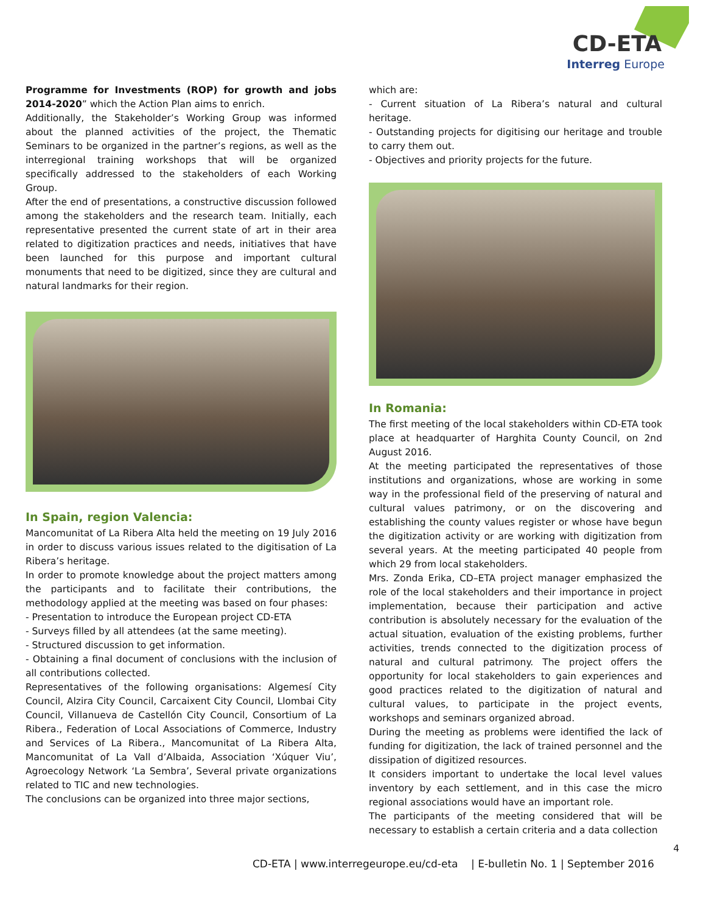CD-ETA
Interreg Europe
Programme for Investments (ROP) for growth and jobs 2014-2020” which the Action Plan aims to enrich.
Additionally, the Stakeholder’s Working Group was informed about the planned activities of the project, the Thematic Seminars to be organized in the partner’s regions, as well as the interregional training workshops that will be organized specifically addressed to the stakeholders of each Working Group.
After the end of presentations, a constructive discussion followed among the stakeholders and the research team. Initially, each representative presented the current state of art in their area related to digitization practices and needs, initiatives that have been launched for this purpose and important cultural monuments that need to be digitized, since they are cultural and natural landmarks for their region.
In Spain, region Valencia:
Mancomunitat of La Ribera Alta held the meeting on 19 July 2016 in order to discuss various issues related to the digitisation of La Ribera’s heritage.
In order to promote knowledge about the project matters among the participants and to facilitate their contributions, the methodology applied at the meeting was based on four phases:
- Presentation to introduce the European project CD-ETA
- Surveys filled by all attendees (at the same meeting).
- Structured discussion to get information.
- Obtaining a final document of conclusions with the inclusion of all contributions collected.
Representatives of the following organisations: Algemesí City Council, Alzira City Council, Carcaixent City Council, Llombai City Council, Villanueva de Castellón City Council, Consortium of La Ribera., Federation of Local Associations of Commerce, Industry and Services of La Ribera., Mancomunitat of La Ribera Alta, Mancomunitat of La Vall d’Albaida, Association ‘Xúquer Viu’, Agroecology Network ‘La Sembra’, Several private organizations related to TIC and new technologies.
The conclusions can be organized into three major sections,
which are:
- Current situation of La Ribera’s natural and cultural heritage.
- Outstanding projects for digitising our heritage and trouble to carry them out.
- Objectives and priority projects for the future.
In Romania:
The first meeting of the local stakeholders within CD-ETA took place at headquarter of Harghita County Council, on 2nd August 2016.
At the meeting participated the representatives of those institutions and organizations, whose are working in some way in the professional field of the preserving of natural and cultural values patrimony, or on the discovering and establishing the county values register or whose have begun the digitization activity or are working with digitization from several years. At the meeting participated 40 people from which 29 from local stakeholders.
Mrs. Zonda Erika, CD–ETA project manager emphasized the role of the local stakeholders and their importance in project implementation, because their participation and active contribution is absolutely necessary for the evaluation of the actual situation, evaluation of the existing problems, further activities, trends connected to the digitization process of natural and cultural patrimony. The project offers the opportunity for local stakeholders to gain experiences and good practices related to the digitization of natural and cultural values, to participate in the project events, workshops and seminars organized abroad.
During the meeting as problems were identified the lack of funding for digitization, the lack of trained personnel and the dissipation of digitized resources.
It considers important to undertake the local level values inventory by each settlement, and in this case the micro regional associations would have an important role.
The participants of the meeting considered that will be necessary to establish a certain criteria and a data collection
4
CD-ETA | www.interregeurope.eu/cd-eta | E-bulletin No. 1 | September 2016